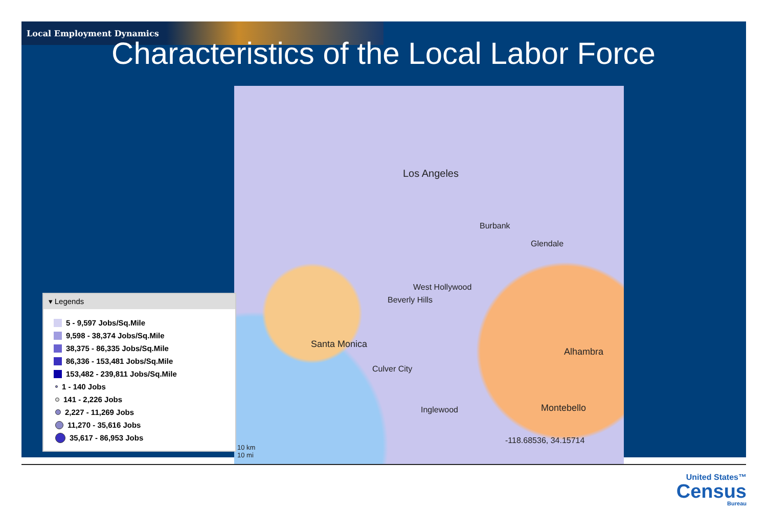Local Employment Dynamics
Characteristics of the Local Labor Force
Los Angeles
Burbank
Glendale
Santa Monica
Beverly Hills
West Hollywood
Culver City
Inglewood
Alhambra
Montebello
-118.68536, 34.15714
10 km
10 mi
▾ Legends
5 - 9,597 Jobs/Sq.Mile
9,598 - 38,374 Jobs/Sq.Mile
38,375 - 86,335 Jobs/Sq.Mile
86,336 - 153,481 Jobs/Sq.Mile
153,482 - 239,811 Jobs/Sq.Mile
1 - 140 Jobs
141 - 2,226 Jobs
2,227 - 11,269 Jobs
11,270 - 35,616 Jobs
35,617 - 86,953 Jobs
United States™
Census
Bureau